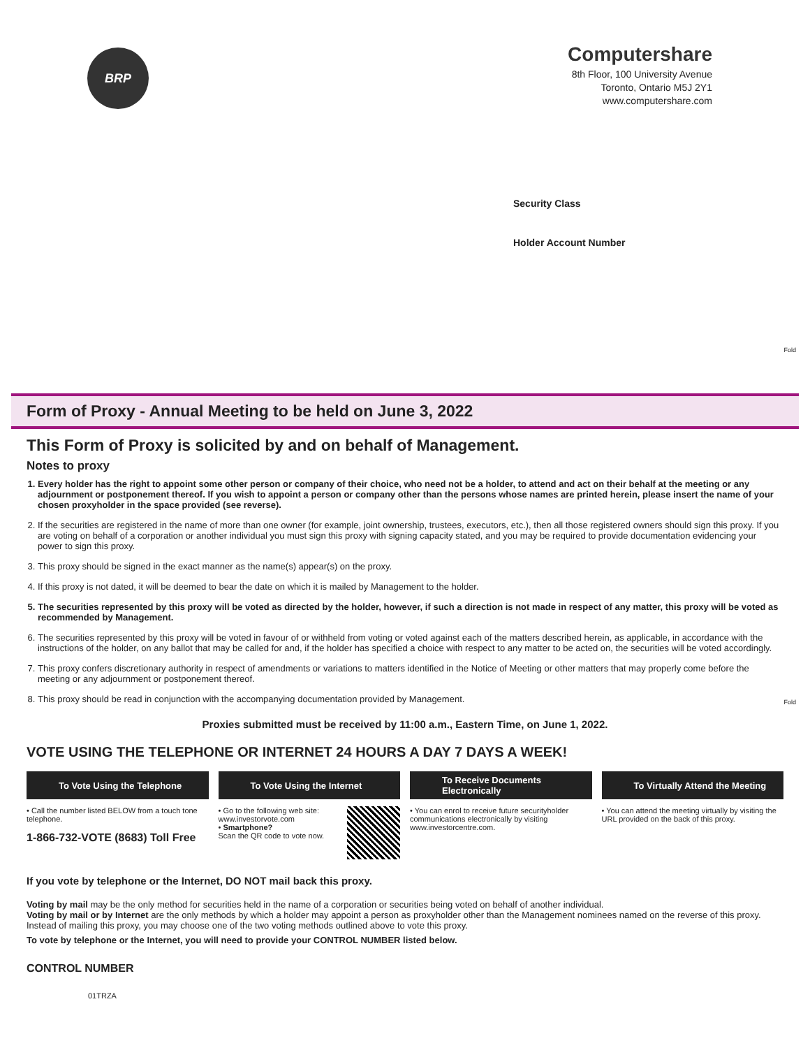BRP
Computershare
8th Floor, 100 University Avenue
Toronto, Ontario M5J 2Y1
www.computershare.com
Security Class
Holder Account Number
Fold
Form of Proxy - Annual Meeting to be held on June 3, 2022
This Form of Proxy is solicited by and on behalf of Management.
Notes to proxy
1. Every holder has the right to appoint some other person or company of their choice, who need not be a holder, to attend and act on their behalf at the meeting or any adjournment or postponement thereof. If you wish to appoint a person or company other than the persons whose names are printed herein, please insert the name of your chosen proxyholder in the space provided (see reverse).
2. If the securities are registered in the name of more than one owner (for example, joint ownership, trustees, executors, etc.), then all those registered owners should sign this proxy. If you are voting on behalf of a corporation or another individual you must sign this proxy with signing capacity stated, and you may be required to provide documentation evidencing your power to sign this proxy.
3. This proxy should be signed in the exact manner as the name(s) appear(s) on the proxy.
4. If this proxy is not dated, it will be deemed to bear the date on which it is mailed by Management to the holder.
5. The securities represented by this proxy will be voted as directed by the holder, however, if such a direction is not made in respect of any matter, this proxy will be voted as recommended by Management.
6. The securities represented by this proxy will be voted in favour of or withheld from voting or voted against each of the matters described herein, as applicable, in accordance with the instructions of the holder, on any ballot that may be called for and, if the holder has specified a choice with respect to any matter to be acted on, the securities will be voted accordingly.
7. This proxy confers discretionary authority in respect of amendments or variations to matters identified in the Notice of Meeting or other matters that may properly come before the meeting or any adjournment or postponement thereof.
8. This proxy should be read in conjunction with the accompanying documentation provided by Management.
Fold
Proxies submitted must be received by 11:00 a.m., Eastern Time, on June 1, 2022.
VOTE USING THE TELEPHONE OR INTERNET 24 HOURS A DAY 7 DAYS A WEEK!
To Vote Using the Telephone
• Call the number listed BELOW from a touch tone telephone.
1-866-732-VOTE (8683) Toll Free
To Vote Using the Internet
• Go to the following web site: www.investorvote.com
• Smartphone?
Scan the QR code to vote now.
To Receive Documents Electronically
• You can enrol to receive future securityholder communications electronically by visiting www.investorcentre.com.
To Virtually Attend the Meeting
• You can attend the meeting virtually by visiting the URL provided on the back of this proxy.
If you vote by telephone or the Internet, DO NOT mail back this proxy.
Voting by mail may be the only method for securities held in the name of a corporation or securities being voted on behalf of another individual.
Voting by mail or by Internet are the only methods by which a holder may appoint a person as proxyholder other than the Management nominees named on the reverse of this proxy. Instead of mailing this proxy, you may choose one of the two voting methods outlined above to vote this proxy.
To vote by telephone or the Internet, you will need to provide your CONTROL NUMBER listed below.
CONTROL NUMBER
01TRZA